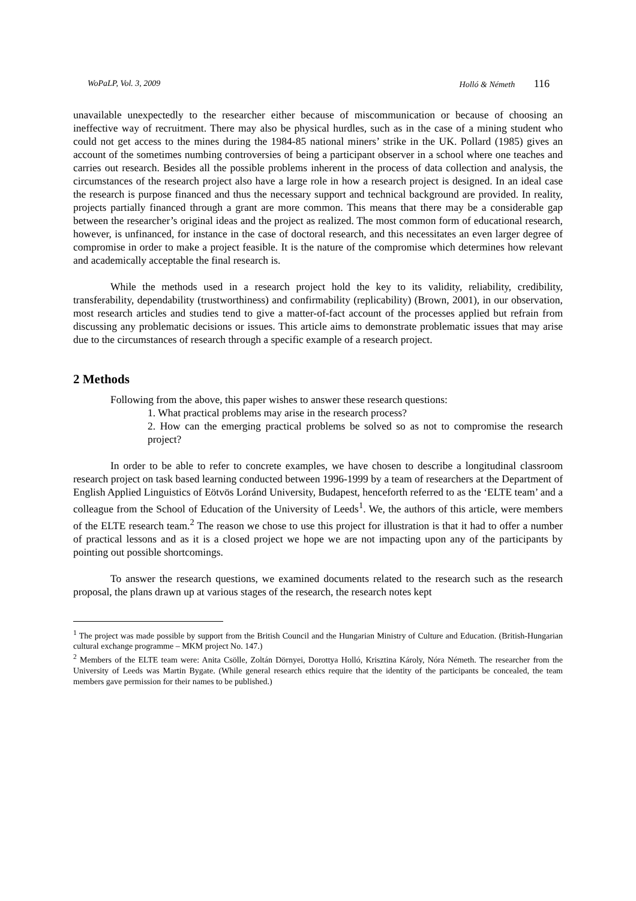WoPaLP, Vol. 3, 2009 Holló & Németh 116
unavailable unexpectedly to the researcher either because of miscommunication or because of choosing an ineffective way of recruitment. There may also be physical hurdles, such as in the case of a mining student who could not get access to the mines during the 1984-85 national miners’ strike in the UK. Pollard (1985) gives an account of the sometimes numbing controversies of being a participant observer in a school where one teaches and carries out research. Besides all the possible problems inherent in the process of data collection and analysis, the circumstances of the research project also have a large role in how a research project is designed. In an ideal case the research is purpose financed and thus the necessary support and technical background are provided. In reality, projects partially financed through a grant are more common. This means that there may be a considerable gap between the researcher’s original ideas and the project as realized. The most common form of educational research, however, is unfinanced, for instance in the case of doctoral research, and this necessitates an even larger degree of compromise in order to make a project feasible. It is the nature of the compromise which determines how relevant and academically acceptable the final research is.
While the methods used in a research project hold the key to its validity, reliability, credibility, transferability, dependability (trustworthiness) and confirmability (replicability) (Brown, 2001), in our observation, most research articles and studies tend to give a matter-of-fact account of the processes applied but refrain from discussing any problematic decisions or issues. This article aims to demonstrate problematic issues that may arise due to the circumstances of research through a specific example of a research project.
2 Methods
Following from the above, this paper wishes to answer these research questions:
1. What practical problems may arise in the research process?
2. How can the emerging practical problems be solved so as not to compromise the research project?
In order to be able to refer to concrete examples, we have chosen to describe a longitudinal classroom research project on task based learning conducted between 1996-1999 by a team of researchers at the Department of English Applied Linguistics of Eötvös Loránd University, Budapest, henceforth referred to as the ‘ELTE team’ and a colleague from the School of Education of the University of Leeds<sup>1</sup>. We, the authors of this article, were members of the ELTE research team.<sup>2</sup> The reason we chose to use this project for illustration is that it had to offer a number of practical lessons and as it is a closed project we hope we are not impacting upon any of the participants by pointing out possible shortcomings.
To answer the research questions, we examined documents related to the research such as the research proposal, the plans drawn up at various stages of the research, the research notes kept
<sup>1</sup> The project was made possible by support from the British Council and the Hungarian Ministry of Culture and Education. (British-Hungarian cultural exchange programme – MKM project No. 147.)
<sup>2</sup> Members of the ELTE team were: Anita Csölle, Zoltán Dörnyei, Dorottya Holló, Krisztina Károly, Nóra Németh. The researcher from the University of Leeds was Martin Bygate. (While general research ethics require that the identity of the participants be concealed, the team members gave permission for their names to be published.)